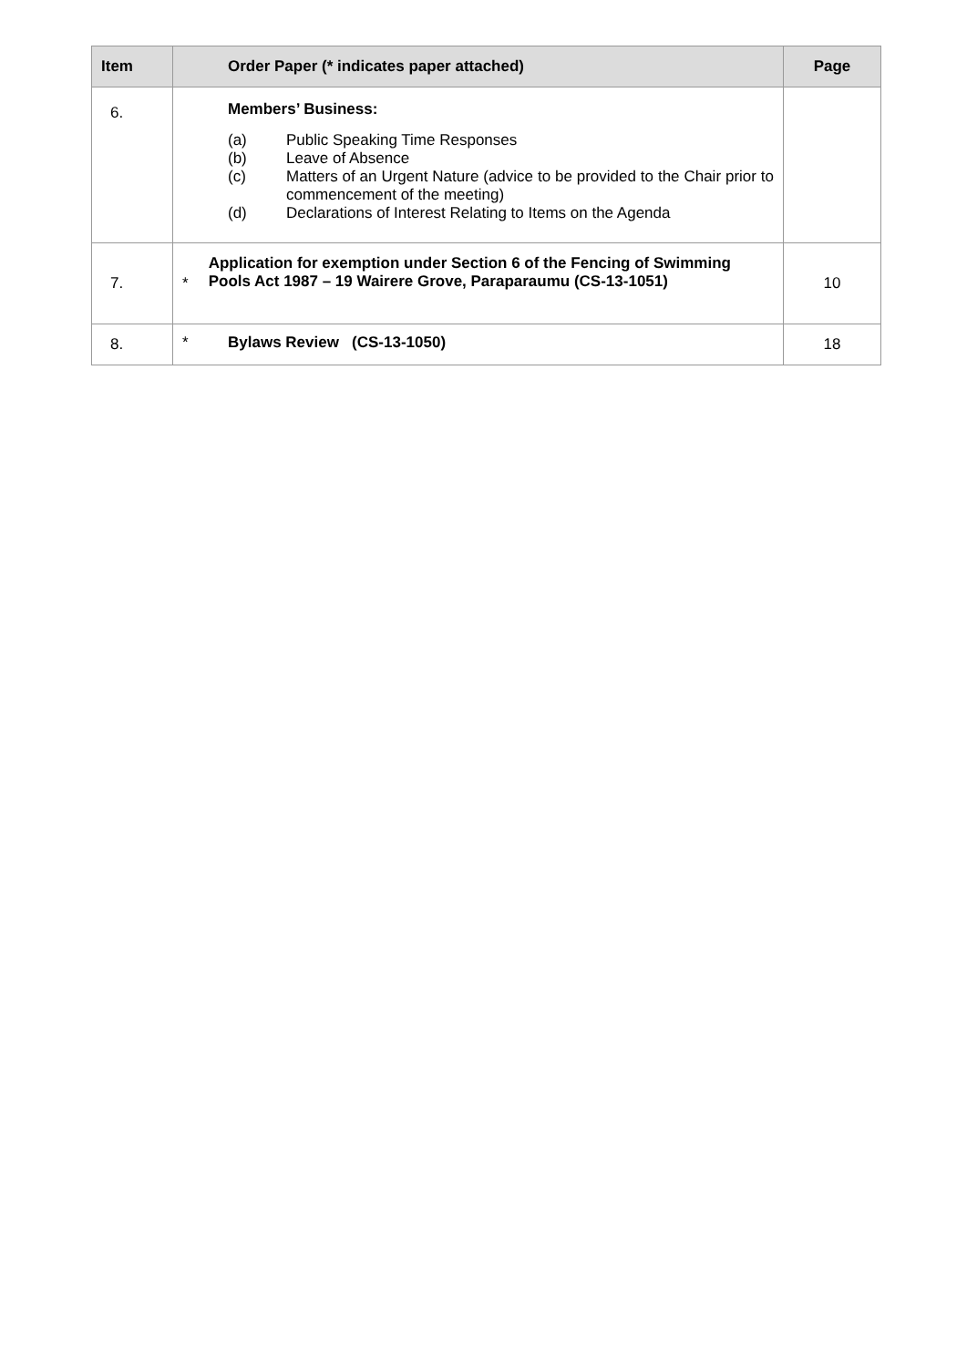| Item | Order Paper (* indicates paper attached) | Page |
| --- | --- | --- |
| 6. | Members’ Business: (a) Public Speaking Time Responses (b) Leave of Absence (c) Matters of an Urgent Nature (advice to be provided to the Chair prior to commencement of the meeting) (d) Declarations of Interest Relating to Items on the Agenda | |
| 7. | * Application for exemption under Section 6 of the Fencing of Swimming Pools Act 1987 – 19 Wairere Grove, Paraparaumu (CS-13-1051) | 10 |
| 8. | * Bylaws Review (CS-13-1050) | 18 |